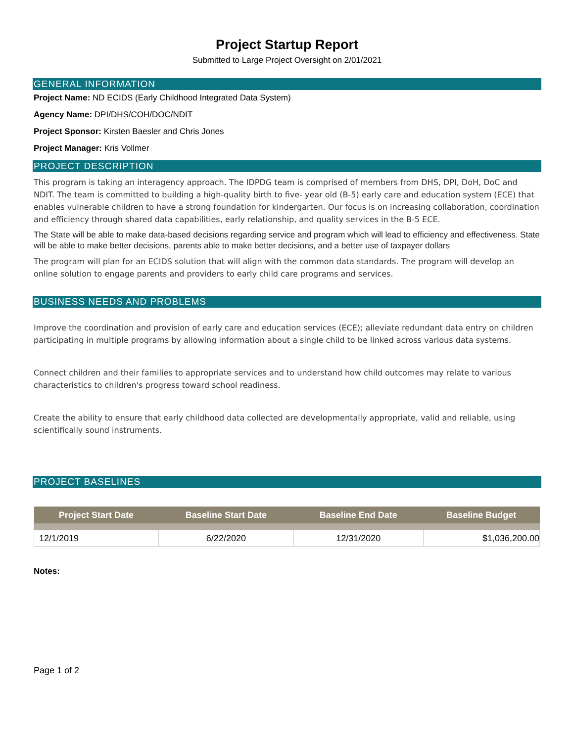Project Startup Report
Submitted to Large Project Oversight on 2/01/2021
GENERAL INFORMATION
Project Name: ND ECIDS (Early Childhood Integrated Data System)
Agency Name: DPI/DHS/COH/DOC/NDIT
Project Sponsor: Kirsten Baesler and Chris Jones
Project Manager: Kris Vollmer
PROJECT DESCRIPTION
This program is taking an interagency approach. The IDPDG team is comprised of members from DHS, DPI, DoH, DoC and NDIT. The team is committed to building a high-quality birth to five- year old (B-5) early care and education system (ECE) that enables vulnerable children to have a strong foundation for kindergarten. Our focus is on increasing collaboration, coordination and efficiency through shared data capabilities, early relationship, and quality services in the B-5 ECE.
The State will be able to make data-based decisions regarding service and program which will lead to efficiency and effectiveness. State will be able to make better decisions, parents able to make better decisions, and a better use of taxpayer dollars
The program will plan for an ECIDS solution that will align with the common data standards. The program will develop an online solution to engage parents and providers to early child care programs and services.
BUSINESS NEEDS AND PROBLEMS
Improve the coordination and provision of early care and education services (ECE); alleviate redundant data entry on children participating in multiple programs by allowing information about a single child to be linked across various data systems.
Connect children and their families to appropriate services and to understand how child outcomes may relate to various characteristics to children's progress toward school readiness.
Create the ability to ensure that early childhood data collected are developmentally appropriate, valid and reliable, using scientifically sound instruments.
PROJECT BASELINES
| Project Start Date | Baseline Start Date | Baseline End Date | Baseline Budget |
| --- | --- | --- | --- |
| 12/1/2019 | 6/22/2020 | 12/31/2020 | $1,036,200.00 |
Notes:
Page 1 of 2